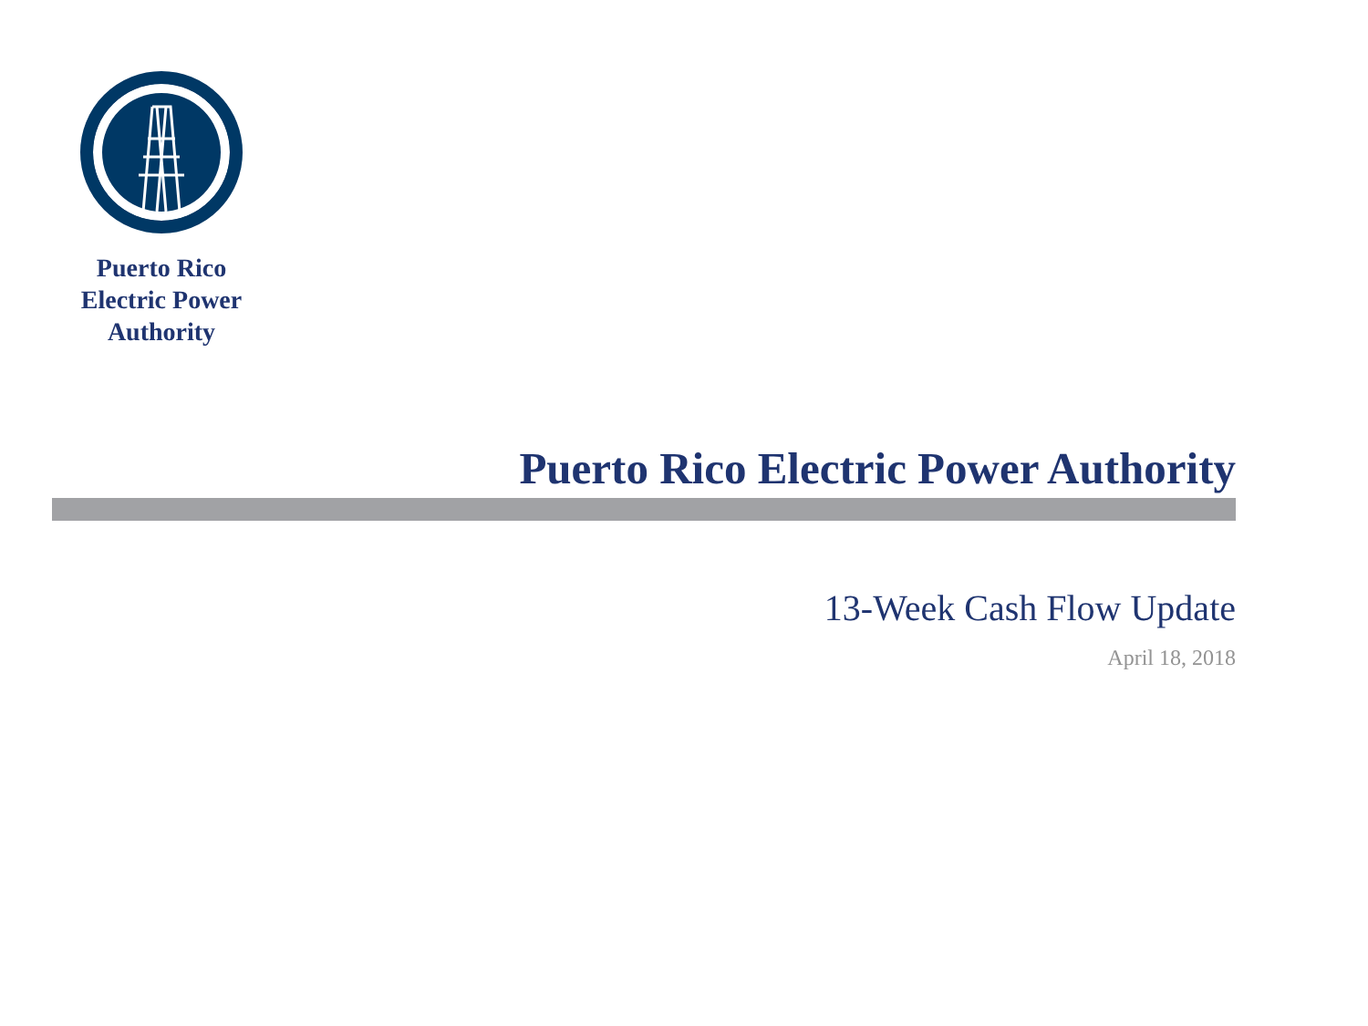Puerto Rico
Electric Power
Authority
Puerto Rico Electric Power Authority
13-Week Cash Flow Update
April 18, 2018